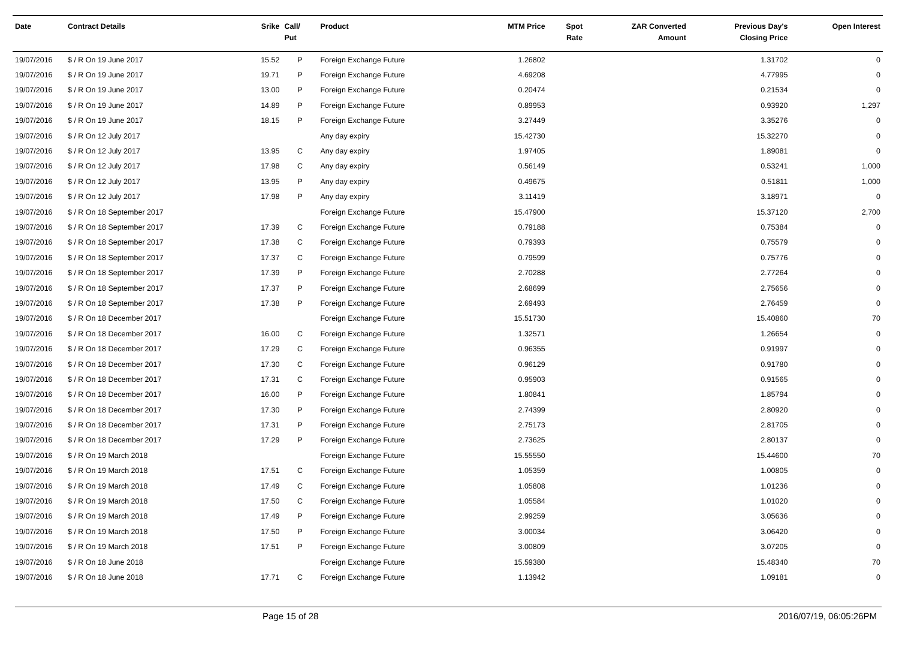| Date | Contract Details | Srike | Call/ Put | Product | MTM Price | Spot Rate | ZAR Converted Amount | Previous Day's Closing Price | Open Interest |
| --- | --- | --- | --- | --- | --- | --- | --- | --- | --- |
| 19/07/2016 | $ / R On 19 June 2017 | 15.52 | P | Foreign Exchange Future | 1.26802 | | | 1.31702 | 0 |
| 19/07/2016 | $ / R On 19 June 2017 | 19.71 | P | Foreign Exchange Future | 4.69208 | | | 4.77995 | 0 |
| 19/07/2016 | $ / R On 19 June 2017 | 13.00 | P | Foreign Exchange Future | 0.20474 | | | 0.21534 | 0 |
| 19/07/2016 | $ / R On 19 June 2017 | 14.89 | P | Foreign Exchange Future | 0.89953 | | | 0.93920 | 1,297 |
| 19/07/2016 | $ / R On 19 June 2017 | 18.15 | P | Foreign Exchange Future | 3.27449 | | | 3.35276 | 0 |
| 19/07/2016 | $ / R On 12 July 2017 | | | Any day expiry | 15.42730 | | | 15.32270 | 0 |
| 19/07/2016 | $ / R On 12 July 2017 | 13.95 | C | Any day expiry | 1.97405 | | | 1.89081 | 0 |
| 19/07/2016 | $ / R On 12 July 2017 | 17.98 | C | Any day expiry | 0.56149 | | | 0.53241 | 1,000 |
| 19/07/2016 | $ / R On 12 July 2017 | 13.95 | P | Any day expiry | 0.49675 | | | 0.51811 | 1,000 |
| 19/07/2016 | $ / R On 12 July 2017 | 17.98 | P | Any day expiry | 3.11419 | | | 3.18971 | 0 |
| 19/07/2016 | $ / R On 18 September 2017 | | | Foreign Exchange Future | 15.47900 | | | 15.37120 | 2,700 |
| 19/07/2016 | $ / R On 18 September 2017 | 17.39 | C | Foreign Exchange Future | 0.79188 | | | 0.75384 | 0 |
| 19/07/2016 | $ / R On 18 September 2017 | 17.38 | C | Foreign Exchange Future | 0.79393 | | | 0.75579 | 0 |
| 19/07/2016 | $ / R On 18 September 2017 | 17.37 | C | Foreign Exchange Future | 0.79599 | | | 0.75776 | 0 |
| 19/07/2016 | $ / R On 18 September 2017 | 17.39 | P | Foreign Exchange Future | 2.70288 | | | 2.77264 | 0 |
| 19/07/2016 | $ / R On 18 September 2017 | 17.37 | P | Foreign Exchange Future | 2.68699 | | | 2.75656 | 0 |
| 19/07/2016 | $ / R On 18 September 2017 | 17.38 | P | Foreign Exchange Future | 2.69493 | | | 2.76459 | 0 |
| 19/07/2016 | $ / R On 18 December 2017 | | | Foreign Exchange Future | 15.51730 | | | 15.40860 | 70 |
| 19/07/2016 | $ / R On 18 December 2017 | 16.00 | C | Foreign Exchange Future | 1.32571 | | | 1.26654 | 0 |
| 19/07/2016 | $ / R On 18 December 2017 | 17.29 | C | Foreign Exchange Future | 0.96355 | | | 0.91997 | 0 |
| 19/07/2016 | $ / R On 18 December 2017 | 17.30 | C | Foreign Exchange Future | 0.96129 | | | 0.91780 | 0 |
| 19/07/2016 | $ / R On 18 December 2017 | 17.31 | C | Foreign Exchange Future | 0.95903 | | | 0.91565 | 0 |
| 19/07/2016 | $ / R On 18 December 2017 | 16.00 | P | Foreign Exchange Future | 1.80841 | | | 1.85794 | 0 |
| 19/07/2016 | $ / R On 18 December 2017 | 17.30 | P | Foreign Exchange Future | 2.74399 | | | 2.80920 | 0 |
| 19/07/2016 | $ / R On 18 December 2017 | 17.31 | P | Foreign Exchange Future | 2.75173 | | | 2.81705 | 0 |
| 19/07/2016 | $ / R On 18 December 2017 | 17.29 | P | Foreign Exchange Future | 2.73625 | | | 2.80137 | 0 |
| 19/07/2016 | $ / R On 19 March 2018 | | | Foreign Exchange Future | 15.55550 | | | 15.44600 | 70 |
| 19/07/2016 | $ / R On 19 March 2018 | 17.51 | C | Foreign Exchange Future | 1.05359 | | | 1.00805 | 0 |
| 19/07/2016 | $ / R On 19 March 2018 | 17.49 | C | Foreign Exchange Future | 1.05808 | | | 1.01236 | 0 |
| 19/07/2016 | $ / R On 19 March 2018 | 17.50 | C | Foreign Exchange Future | 1.05584 | | | 1.01020 | 0 |
| 19/07/2016 | $ / R On 19 March 2018 | 17.49 | P | Foreign Exchange Future | 2.99259 | | | 3.05636 | 0 |
| 19/07/2016 | $ / R On 19 March 2018 | 17.50 | P | Foreign Exchange Future | 3.00034 | | | 3.06420 | 0 |
| 19/07/2016 | $ / R On 19 March 2018 | 17.51 | P | Foreign Exchange Future | 3.00809 | | | 3.07205 | 0 |
| 19/07/2016 | $ / R On 18 June 2018 | | | Foreign Exchange Future | 15.59380 | | | 15.48340 | 70 |
| 19/07/2016 | $ / R On 18 June 2018 | 17.71 | C | Foreign Exchange Future | 1.13942 | | | 1.09181 | 0 |
Page 15 of 28 2016/07/19, 06:05:26PM